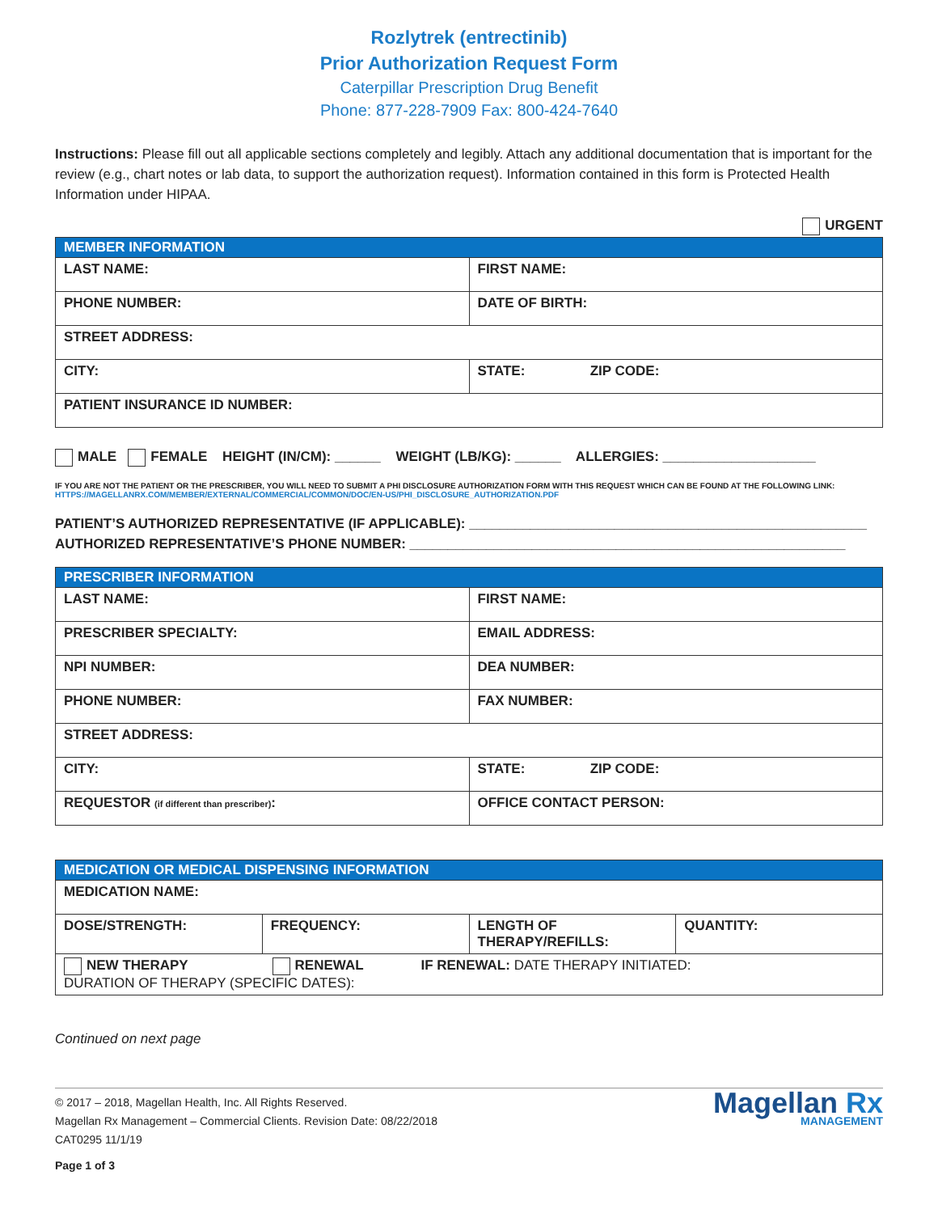Rozlytrek (entrectinib)
Prior Authorization Request Form
Caterpillar Prescription Drug Benefit
Phone: 877-228-7909 Fax: 800-424-7640
Instructions: Please fill out all applicable sections completely and legibly. Attach any additional documentation that is important for the review (e.g., chart notes or lab data, to support the authorization request). Information contained in this form is Protected Health Information under HIPAA.
URGENT
| MEMBER INFORMATION | |
| --- | --- |
| LAST NAME: | FIRST NAME: |
| PHONE NUMBER: | DATE OF BIRTH: |
| STREET ADDRESS: | |
| CITY: | STATE: ZIP CODE: |
| PATIENT INSURANCE ID NUMBER: | |
MALE FEMALE HEIGHT (IN/CM): ______ WEIGHT (LB/KG): ______ ALLERGIES: ____________________
IF YOU ARE NOT THE PATIENT OR THE PRESCRIBER, YOU WILL NEED TO SUBMIT A PHI DISCLOSURE AUTHORIZATION FORM WITH THIS REQUEST WHICH CAN BE FOUND AT THE FOLLOWING LINK: HTTPS://MAGELLANRX.COM/MEMBER/EXTERNAL/COMMERCIAL/COMMON/DOC/EN-US/PHI_DISCLOSURE_AUTHORIZATION.PDF
PATIENT’S AUTHORIZED REPRESENTATIVE (IF APPLICABLE): ____________________________________________________
AUTHORIZED REPRESENTATIVE’S PHONE NUMBER: _________________________________________________________
| PRESCRIBER INFORMATION | |
| --- | --- |
| LAST NAME: | FIRST NAME: |
| PRESCRIBER SPECIALTY: | EMAIL ADDRESS: |
| NPI NUMBER: | DEA NUMBER: |
| PHONE NUMBER: | FAX NUMBER: |
| STREET ADDRESS: | |
| CITY: | STATE: ZIP CODE: |
| REQUESTOR (if different than prescriber) : | OFFICE CONTACT PERSON: |
| MEDICATION OR MEDICAL DISPENSING INFORMATION | | | |
| --- | --- | --- | --- |
| MEDICATION NAME: | | | |
| DOSE/STRENGTH: | FREQUENCY: | LENGTH OF THERAPY/REFILLS: | QUANTITY: |
| NEW THERAPY RENEWAL IF RENEWAL: DATE THERAPY INITIATED: DURATION OF THERAPY (SPECIFIC DATES): | | | |
Continued on next page
© 2017 – 2018, Magellan Health, Inc. All Rights Reserved.
Magellan Rx Management – Commercial Clients. Revision Date: 08/22/2018
CAT0295 11/1/19
Page 1 of 3
Magellan Rx
MANAGEMENT